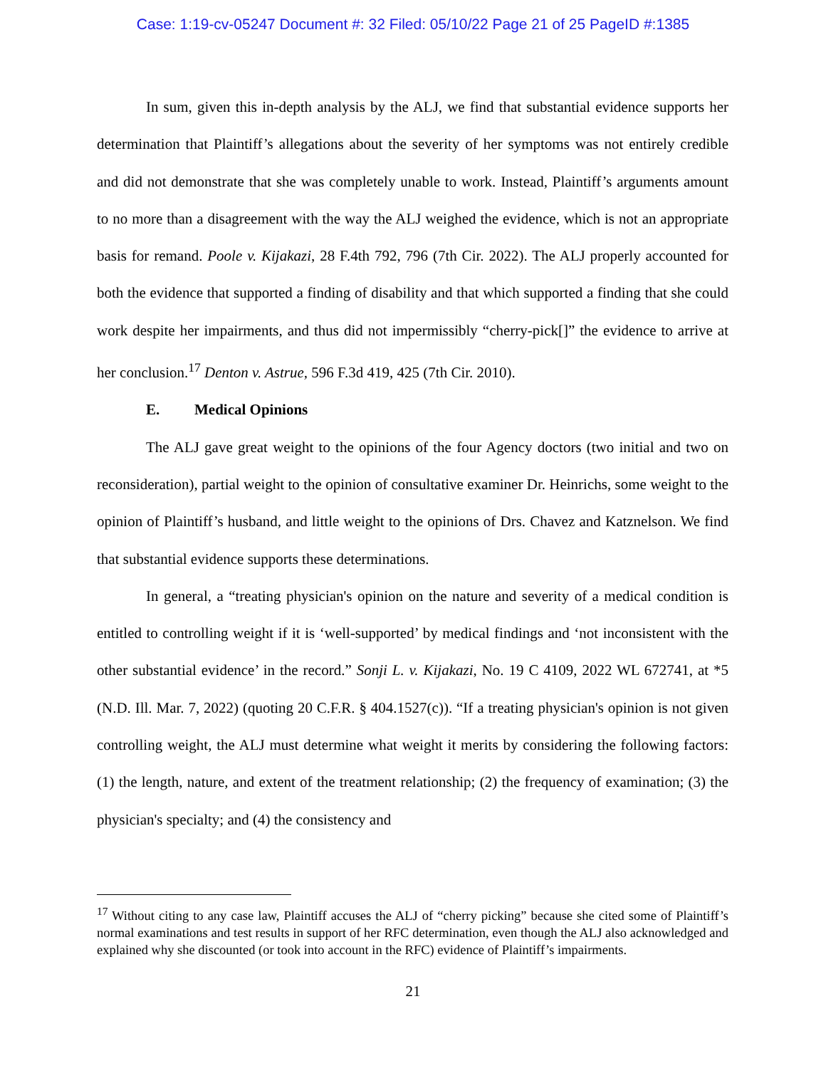Case: 1:19-cv-05247 Document #: 32 Filed: 05/10/22 Page 21 of 25 PageID #:1385
In sum, given this in-depth analysis by the ALJ, we find that substantial evidence supports her determination that Plaintiff’s allegations about the severity of her symptoms was not entirely credible and did not demonstrate that she was completely unable to work. Instead, Plaintiff’s arguments amount to no more than a disagreement with the way the ALJ weighed the evidence, which is not an appropriate basis for remand. Poole v. Kijakazi, 28 F.4th 792, 796 (7th Cir. 2022). The ALJ properly accounted for both the evidence that supported a finding of disability and that which supported a finding that she could work despite her impairments, and thus did not impermissibly “cherry-pick[]” the evidence to arrive at her conclusion.<sup>17</sup> Denton v. Astrue, 596 F.3d 419, 425 (7th Cir. 2010).
E. Medical Opinions
The ALJ gave great weight to the opinions of the four Agency doctors (two initial and two on reconsideration), partial weight to the opinion of consultative examiner Dr. Heinrichs, some weight to the opinion of Plaintiff’s husband, and little weight to the opinions of Drs. Chavez and Katznelson. We find that substantial evidence supports these determinations.
In general, a “treating physician's opinion on the nature and severity of a medical condition is entitled to controlling weight if it is ‘well-supported’ by medical findings and ‘not inconsistent with the other substantial evidence’ in the record.” Sonji L. v. Kijakazi, No. 19 C 4109, 2022 WL 672741, at *5 (N.D. Ill. Mar. 7, 2022) (quoting 20 C.F.R. § 404.1527(c)). “If a treating physician's opinion is not given controlling weight, the ALJ must determine what weight it merits by considering the following factors: (1) the length, nature, and extent of the treatment relationship; (2) the frequency of examination; (3) the physician's specialty; and (4) the consistency and
<sup>17</sup> Without citing to any case law, Plaintiff accuses the ALJ of “cherry picking” because she cited some of Plaintiff’s normal examinations and test results in support of her RFC determination, even though the ALJ also acknowledged and explained why she discounted (or took into account in the RFC) evidence of Plaintiff’s impairments.
21